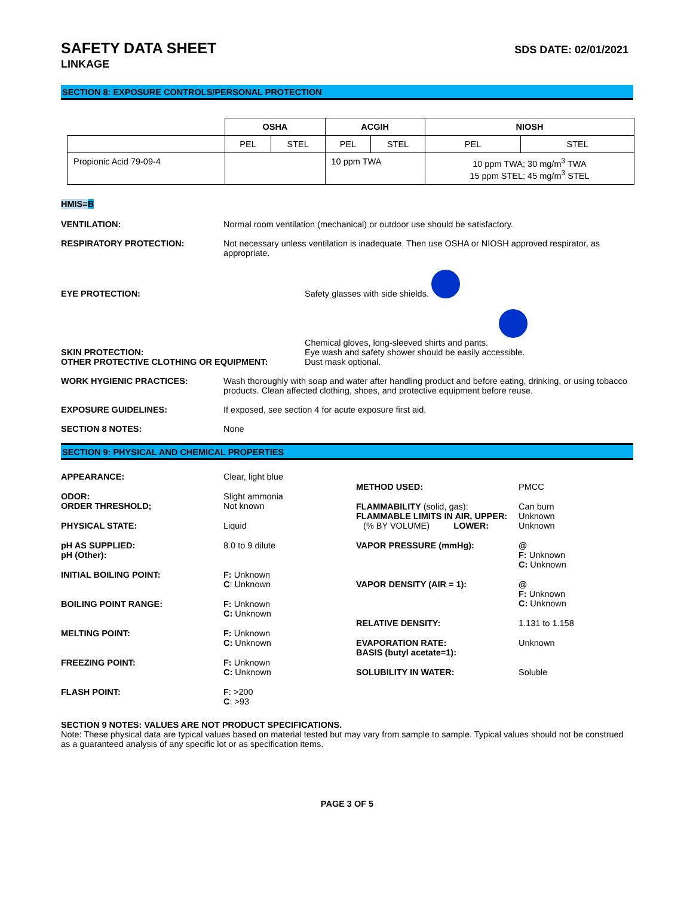SAFETY DATA SHEET SDS DATE: 02/01/2021
LINKAGE
SECTION 8: EXPOSURE CONTROLS/PERSONAL PROTECTION
| | OSHA | | ACGIH | | NIOSH | |
| --- | --- | --- | --- | --- | --- | --- |
| | PEL | STEL | PEL | STEL | PEL | STEL |
| Propionic Acid 79-09-4 | | | 10 ppm TWA | | 10 ppm TWA; 30 mg/m<sup>3</sup> TWA 15 ppm STEL; 45 mg/m<sup>3</sup> STEL | |
HMIS=B
VENTILATION: Normal room ventilation (mechanical) or outdoor use should be satisfactory.
RESPIRATORY PROTECTION: Not necessary unless ventilation is inadequate. Then use OSHA or NIOSH approved respirator, as appropriate.
EYE PROTECTION: Safety glasses with side shields.
SKIN PROTECTION:
OTHER PROTECTIVE CLOTHING OR EQUIPMENT:
Chemical gloves, long-sleeved shirts and pants.
Eye wash and safety shower should be easily accessible.
Dust mask optional.
WORK HYGIENIC PRACTICES: Wash thoroughly with soap and water after handling product and before eating, drinking, or using tobacco products. Clean affected clothing, shoes, and protective equipment before reuse.
EXPOSURE GUIDELINES: If exposed, see section 4 for acute exposure first aid.
SECTION 8 NOTES: None
SECTION 9: PHYSICAL AND CHEMICAL PROPERTIES
APPEARANCE: Clear, light blue
ODOR:
ORDER THRESHOLD;
Slight ammonia
Not known
PHYSICAL STATE: Liquid
pH AS SUPPLIED:
pH (Other):
8.0 to 9 dilute
INITIAL BOILING POINT: F: Unknown
C: Unknown
BOILING POINT RANGE: F: Unknown
C: Unknown
MELTING POINT: F: Unknown
C: Unknown
FREEZING POINT: F: Unknown
C: Unknown
FLASH POINT: F: >200
C: >93
METHOD USED: PMCC
FLAMMABILITY (solid, gas):
FLAMMABLE LIMITS IN AIR, UPPER:
(% BY VOLUME) LOWER:
Can burn
Unknown
Unknown
VAPOR PRESSURE (mmHg): @
F: Unknown
C: Unknown
VAPOR DENSITY (AIR = 1): @
F: Unknown
C: Unknown
RELATIVE DENSITY: 1.131 to 1.158
EVAPORATION RATE:
BASIS (butyl acetate=1):
Unknown
SOLUBILITY IN WATER: Soluble
SECTION 9 NOTES: VALUES ARE NOT PRODUCT SPECIFICATIONS.
Note: These physical data are typical values based on material tested but may vary from sample to sample. Typical values should not be construed as a guaranteed analysis of any specific lot or as specification items.
PAGE 3 OF 5